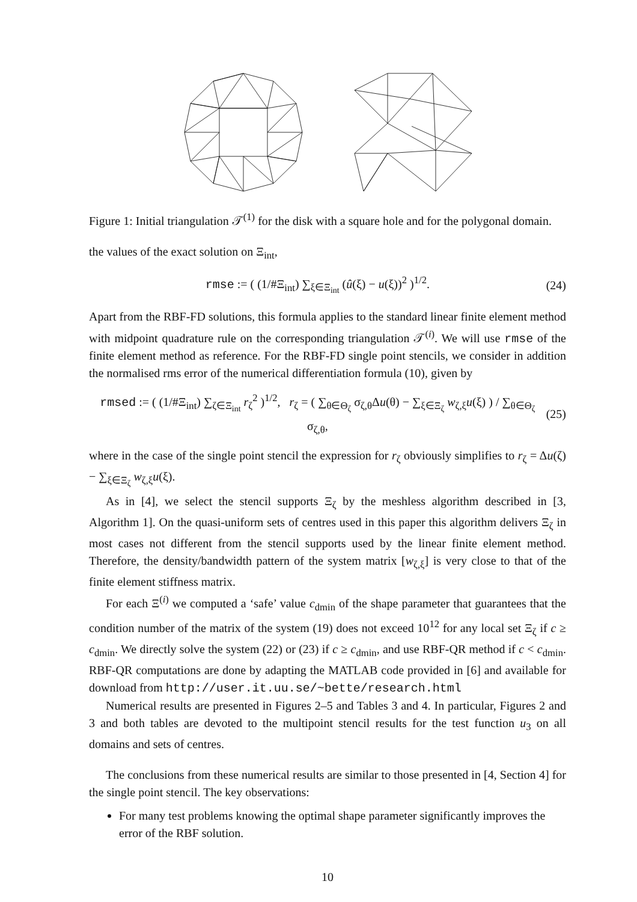Figure 1: Initial triangulation 𝒯<sup>(1)</sup> for the disk with a square hole and for the polygonal domain.
the values of the exact solution on Ξ<sub>int</sub>,
rmse := ( (1/#Ξ<sub>int</sub>) ∑<sub>ξ∈Ξ<sub>int</sub></sub> (û(ξ) − u(ξ))<sup>2</sup> )<sup>1/2</sup>. (24)
Apart from the RBF-FD solutions, this formula applies to the standard linear finite element method with midpoint quadrature rule on the corresponding triangulation 𝒯<sup>(i)</sup>. We will use rmse of the finite element method as reference. For the RBF-FD single point stencils, we consider in addition the normalised rms error of the numerical differentiation formula (10), given by
rmsed := ( (1/#Ξ<sub>int</sub>) ∑<sub>ζ∈Ξ<sub>int</sub></sub> r<sub>ζ</sub><sup>2</sup> )<sup>1/2</sup>, r<sub>ζ</sub> = ( ∑<sub>θ∈Θ<sub>ζ</sub></sub> σ<sub>ζ,θ</sub>Δu(θ) − ∑<sub>ξ∈Ξ<sub>ζ</sub></sub> w<sub>ζ,ξ</sub>u(ξ) ) / ∑<sub>θ∈Θ<sub>ζ</sub></sub> σ<sub>ζ,θ</sub>, (25)
where in the case of the single point stencil the expression for r<sub>ζ</sub> obviously simplifies to r<sub>ζ</sub> = Δu(ζ) − ∑<sub>ξ∈Ξ<sub>ζ</sub></sub> w<sub>ζ,ξ</sub>u(ξ).
As in [4], we select the stencil supports Ξ<sub>ζ</sub> by the meshless algorithm described in [3, Algorithm 1]. On the quasi-uniform sets of centres used in this paper this algorithm delivers Ξ<sub>ζ</sub> in most cases not different from the stencil supports used by the linear finite element method. Therefore, the density/bandwidth pattern of the system matrix [w<sub>ζ,ξ</sub>] is very close to that of the finite element stiffness matrix.
For each Ξ<sup>(i)</sup> we computed a ‘safe’ value c<sub>dmin</sub> of the shape parameter that guarantees that the condition number of the matrix of the system (19) does not exceed 10<sup>12</sup> for any local set Ξ<sub>ζ</sub> if c ≥ c<sub>dmin</sub>. We directly solve the system (22) or (23) if c ≥ c<sub>dmin</sub>, and use RBF-QR method if c < c<sub>dmin</sub>. RBF-QR computations are done by adapting the MATLAB code provided in [6] and available for download from http://user.it.uu.se/~bette/research.html
Numerical results are presented in Figures 2–5 and Tables 3 and 4. In particular, Figures 2 and 3 and both tables are devoted to the multipoint stencil results for the test function u<sub>3</sub> on all domains and sets of centres.
The conclusions from these numerical results are similar to those presented in [4, Section 4] for the single point stencil. The key observations:
For many test problems knowing the optimal shape parameter significantly improves the error of the RBF solution.
10